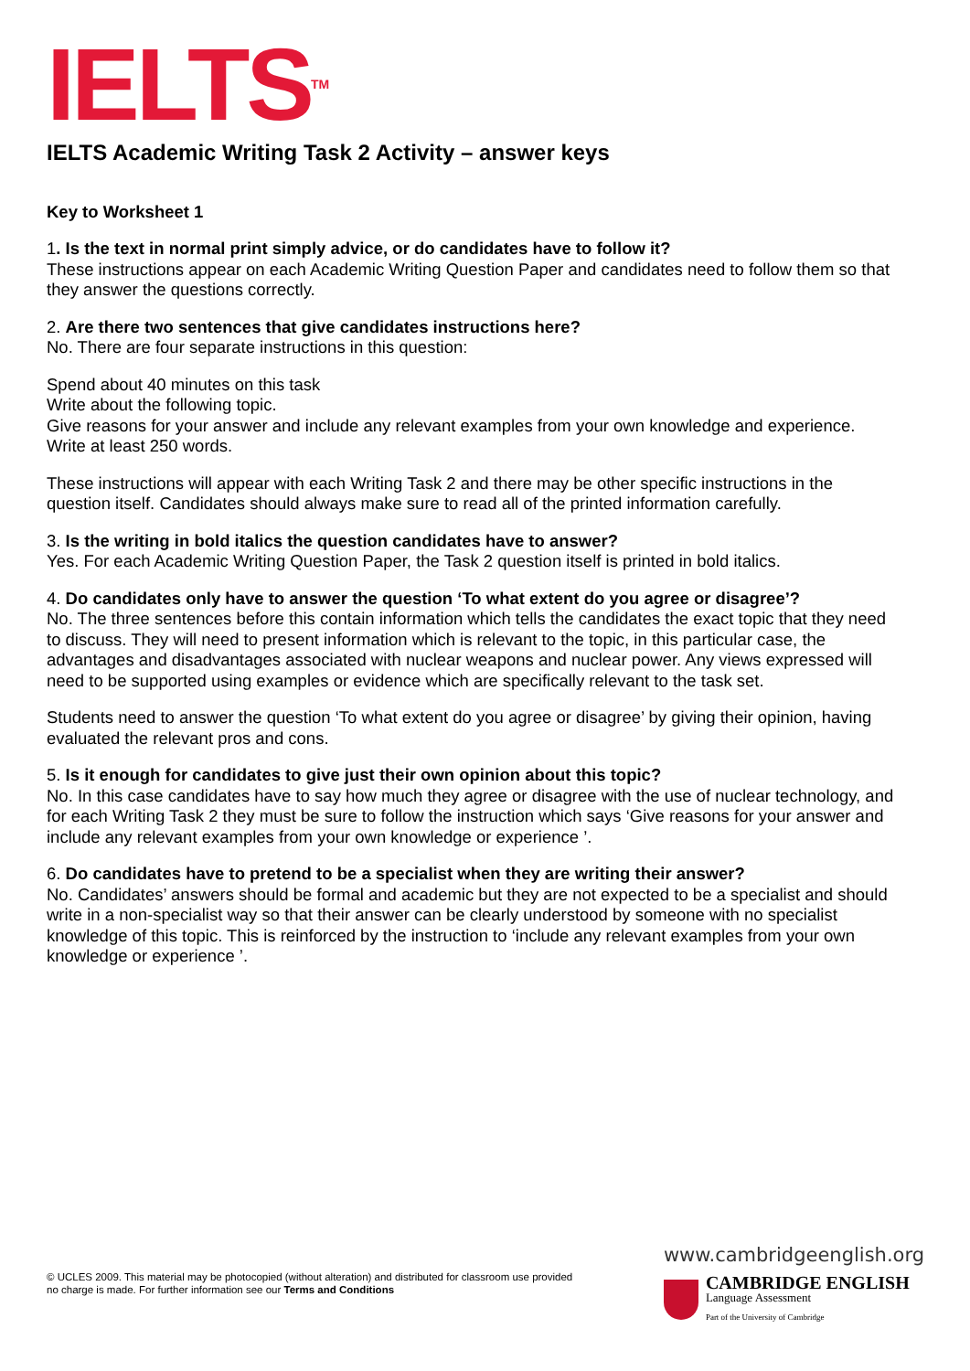IELTS<sup>TM</sup>
IELTS Academic Writing Task 2 Activity – answer keys
Key to Worksheet 1
1. Is the text in normal print simply advice, or do candidates have to follow it?
These instructions appear on each Academic Writing Question Paper and candidates need to follow them so that they answer the questions correctly.
2. Are there two sentences that give candidates instructions here?
No. There are four separate instructions in this question:
Spend about 40 minutes on this task
Write about the following topic.
Give reasons for your answer and include any relevant examples from your own knowledge and experience.
Write at least 250 words.
These instructions will appear with each Writing Task 2 and there may be other specific instructions in the question itself. Candidates should always make sure to read all of the printed information carefully.
3. Is the writing in bold italics the question candidates have to answer?
Yes. For each Academic Writing Question Paper, the Task 2 question itself is printed in bold italics.
4. Do candidates only have to answer the question ‘To what extent do you agree or disagree’?
No. The three sentences before this contain information which tells the candidates the exact topic that they need to discuss. They will need to present information which is relevant to the topic, in this particular case, the advantages and disadvantages associated with nuclear weapons and nuclear power. Any views expressed will need to be supported using examples or evidence which are specifically relevant to the task set.
Students need to answer the question ‘To what extent do you agree or disagree’ by giving their opinion, having evaluated the relevant pros and cons.
5. Is it enough for candidates to give just their own opinion about this topic?
No. In this case candidates have to say how much they agree or disagree with the use of nuclear technology, and for each Writing Task 2 they must be sure to follow the instruction which says ‘Give reasons for your answer and include any relevant examples from your own knowledge or experience ’.
6. Do candidates have to pretend to be a specialist when they are writing their answer?
No. Candidates’ answers should be formal and academic but they are not expected to be a specialist and should write in a non-specialist way so that their answer can be clearly understood by someone with no specialist knowledge of this topic. This is reinforced by the instruction to ‘include any relevant examples from your own knowledge or experience ’.
© UCLES 2009. This material may be photocopied (without alteration) and distributed for classroom use provided no charge is made. For further information see our Terms and Conditions
www.cambridgeenglish.org
CAMBRIDGE ENGLISH
Language Assessment
Part of the University of Cambridge